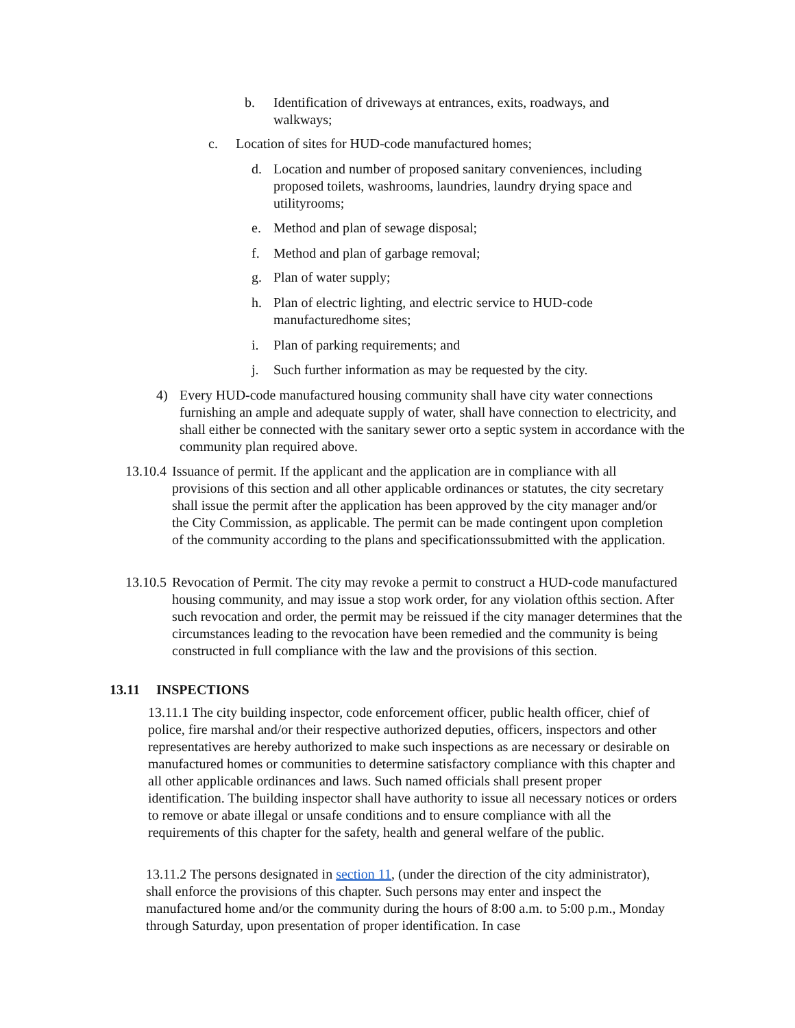b. Identification of driveways at entrances, exits, roadways, and walkways;
c. Location of sites for HUD-code manufactured homes;
d. Location and number of proposed sanitary conveniences, including proposed toilets, washrooms, laundries, laundry drying space and utilityrooms;
e. Method and plan of sewage disposal;
f. Method and plan of garbage removal;
g. Plan of water supply;
h. Plan of electric lighting, and electric service to HUD-code manufacturedhome sites;
i. Plan of parking requirements; and
j. Such further information as may be requested by the city.
4) Every HUD-code manufactured housing community shall have city water connections furnishing an ample and adequate supply of water, shall have connection to electricity, and shall either be connected with the sanitary sewer orto a septic system in accordance with the community plan required above.
13.10.4
Issuance of permit. If the applicant and the application are in compliance with all provisions of this section and all other applicable ordinances or statutes, the city secretary shall issue the permit after the application has been approved by the city manager and/or the City Commission, as applicable. The permit can be made contingent upon completion of the community according to the plans and specificationssubmitted with the application.
13.10.5
Revocation of Permit. The city may revoke a permit to construct a HUD-code manufactured housing community, and may issue a stop work order, for any violation ofthis section. After such revocation and order, the permit may be reissued if the city manager determines that the circumstances leading to the revocation have been remedied and the community is being constructed in full compliance with the law and the provisions of this section.
13.11 INSPECTIONS
13.11.1 The city building inspector, code enforcement officer, public health officer, chief of police, fire marshal and/or their respective authorized deputies, officers, inspectors and other representatives are hereby authorized to make such inspections as are necessary or desirable on manufactured homes or communities to determine satisfactory compliance with this chapter and all other applicable ordinances and laws. Such named officials shall present proper identification. The building inspector shall have authority to issue all necessary notices or orders to remove or abate illegal or unsafe conditions and to ensure compliance with all the requirements of this chapter for the safety, health and general welfare of the public.
13.11.2 The persons designated in section 11, (under the direction of the city administrator), shall enforce the provisions of this chapter. Such persons may enter and inspect the manufactured home and/or the community during the hours of 8:00 a.m. to 5:00 p.m., Monday through Saturday, upon presentation of proper identification. In case